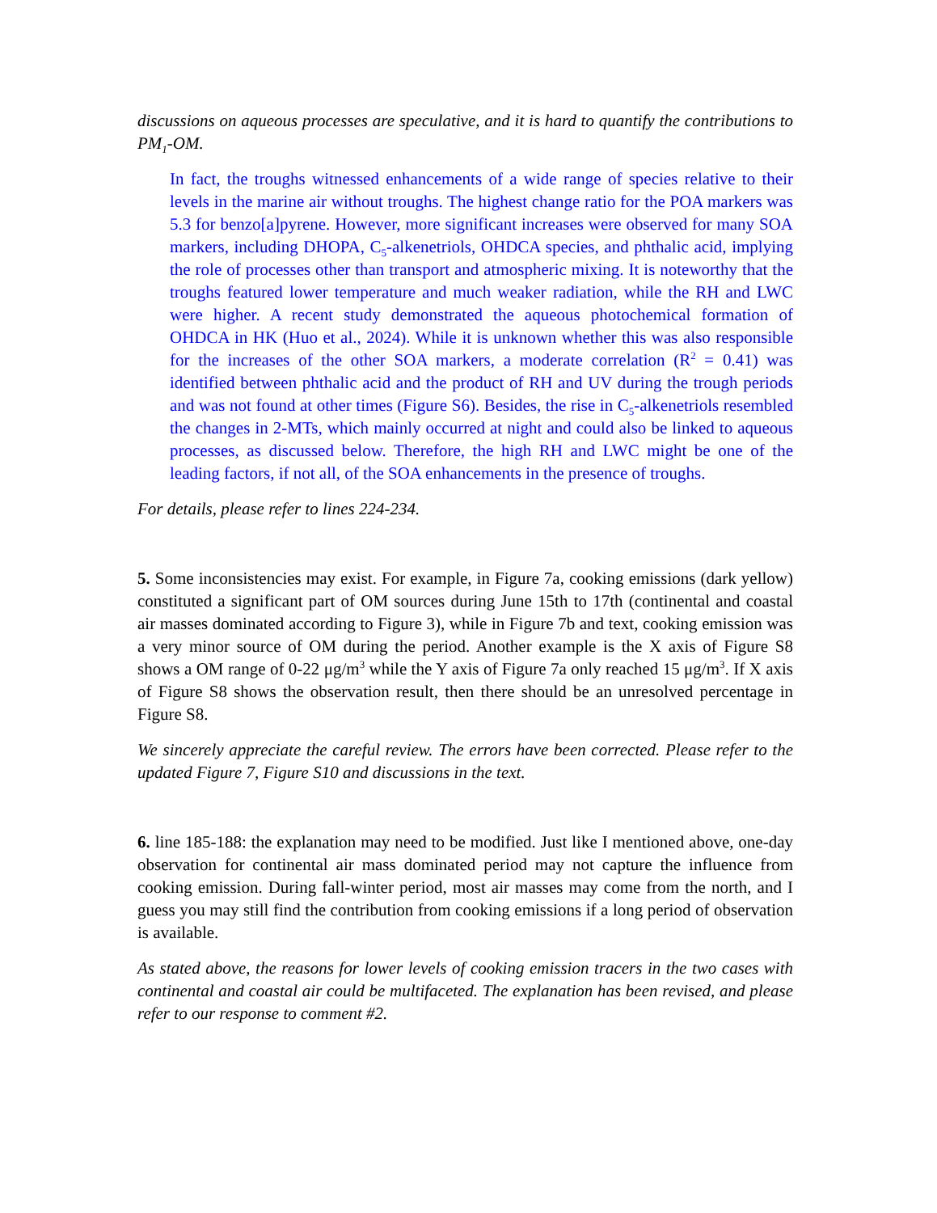discussions on aqueous processes are speculative, and it is hard to quantify the contributions to PM<sub>1</sub>-OM.
In fact, the troughs witnessed enhancements of a wide range of species relative to their levels in the marine air without troughs. The highest change ratio for the POA markers was 5.3 for benzo[a]pyrene. However, more significant increases were observed for many SOA markers, including DHOPA, C<sub>5</sub>-alkenetriols, OHDCA species, and phthalic acid, implying the role of processes other than transport and atmospheric mixing. It is noteworthy that the troughs featured lower temperature and much weaker radiation, while the RH and LWC were higher. A recent study demonstrated the aqueous photochemical formation of OHDCA in HK (Huo et al., 2024). While it is unknown whether this was also responsible for the increases of the other SOA markers, a moderate correlation (R<sup>2</sup> = 0.41) was identified between phthalic acid and the product of RH and UV during the trough periods and was not found at other times (Figure S6). Besides, the rise in C<sub>5</sub>-alkenetriols resembled the changes in 2-MTs, which mainly occurred at night and could also be linked to aqueous processes, as discussed below. Therefore, the high RH and LWC might be one of the leading factors, if not all, of the SOA enhancements in the presence of troughs.
For details, please refer to lines 224-234.
5. Some inconsistencies may exist. For example, in Figure 7a, cooking emissions (dark yellow) constituted a significant part of OM sources during June 15th to 17th (continental and coastal air masses dominated according to Figure 3), while in Figure 7b and text, cooking emission was a very minor source of OM during the period. Another example is the X axis of Figure S8 shows a OM range of 0-22 μg/m<sup>3</sup> while the Y axis of Figure 7a only reached 15 μg/m<sup>3</sup>. If X axis of Figure S8 shows the observation result, then there should be an unresolved percentage in Figure S8.
We sincerely appreciate the careful review. The errors have been corrected. Please refer to the updated Figure 7, Figure S10 and discussions in the text.
6. line 185-188: the explanation may need to be modified. Just like I mentioned above, one-day observation for continental air mass dominated period may not capture the influence from cooking emission. During fall-winter period, most air masses may come from the north, and I guess you may still find the contribution from cooking emissions if a long period of observation is available.
As stated above, the reasons for lower levels of cooking emission tracers in the two cases with continental and coastal air could be multifaceted. The explanation has been revised, and please refer to our response to comment #2.